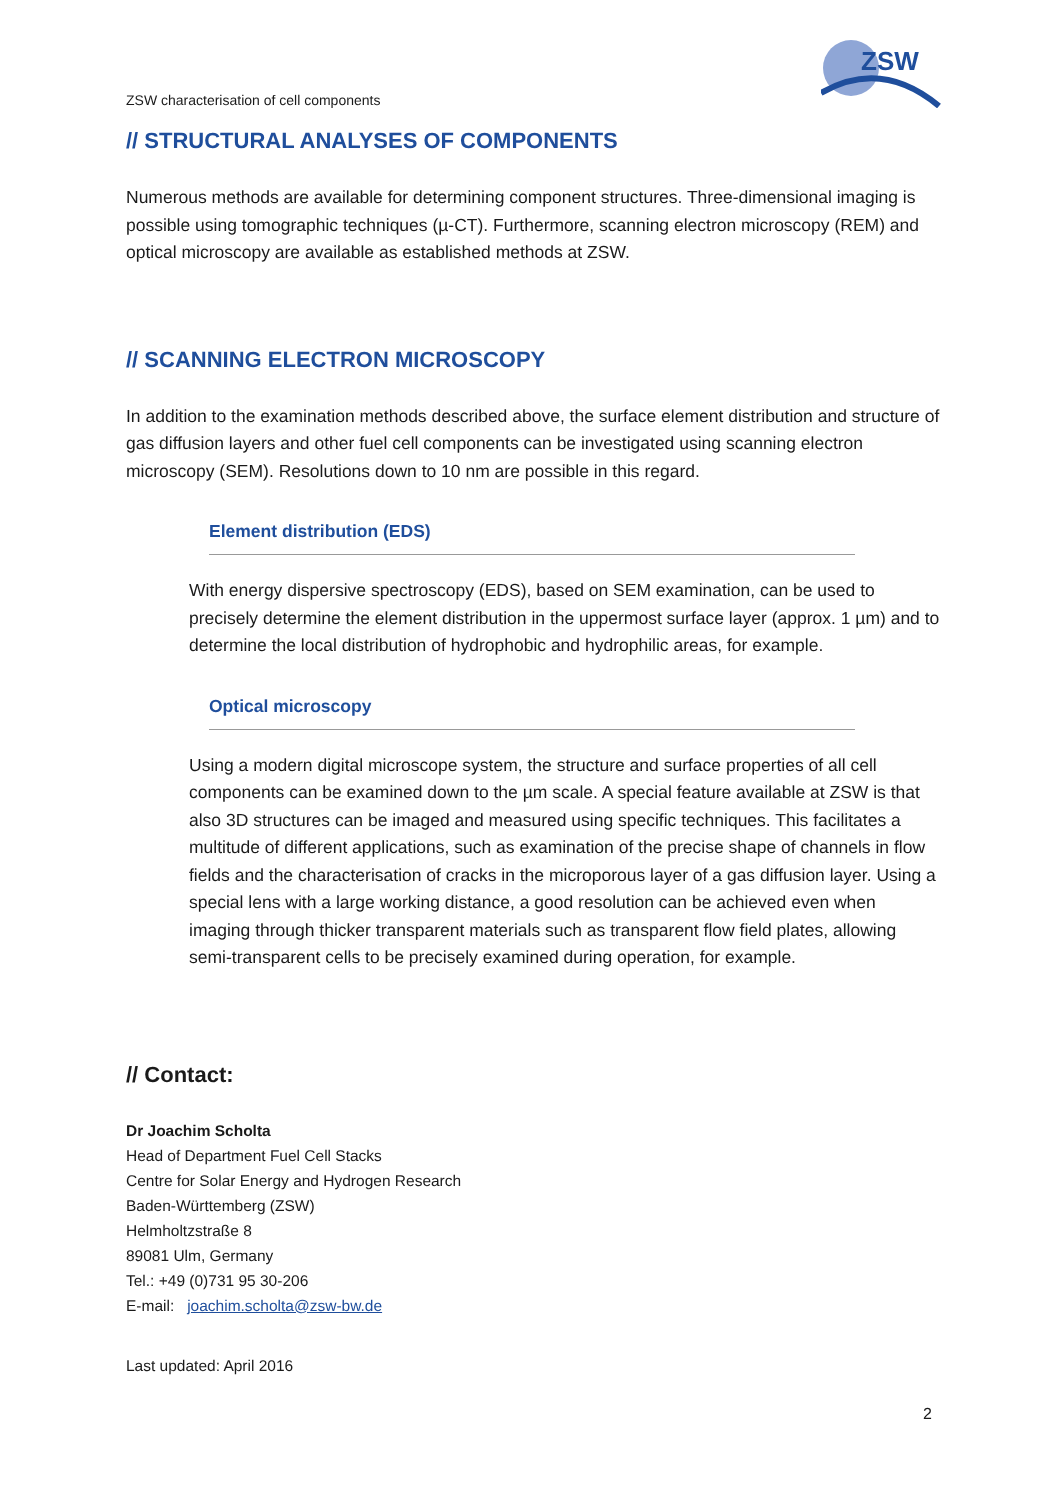ZSW characterisation of cell components
ZSW
// STRUCTURAL ANALYSES OF COMPONENTS
Numerous methods are available for determining component structures. Three-dimensional imaging is possible using tomographic techniques (µ-CT). Furthermore, scanning electron microscopy (REM) and optical microscopy are available as established methods at ZSW.
// SCANNING ELECTRON MICROSCOPY
In addition to the examination methods described above, the surface element distribution and structure of gas diffusion layers and other fuel cell components can be investigated using scanning electron microscopy (SEM). Resolutions down to 10 nm are possible in this regard.
Element distribution (EDS)
With energy dispersive spectroscopy (EDS), based on SEM examination, can be used to precisely determine the element distribution in the uppermost surface layer (approx. 1 µm) and to determine the local distribution of hydrophobic and hydrophilic areas, for example.
Optical microscopy
Using a modern digital microscope system, the structure and surface properties of all cell components can be examined down to the µm scale. A special feature available at ZSW is that also 3D structures can be imaged and measured using specific techniques. This facilitates a multitude of different applications, such as examination of the precise shape of channels in flow fields and the characterisation of cracks in the microporous layer of a gas diffusion layer. Using a special lens with a large working distance, a good resolution can be achieved even when imaging through thicker transparent materials such as transparent flow field plates, allowing semi-transparent cells to be precisely examined during operation, for example.
// Contact:
Dr Joachim Scholta
Head of Department Fuel Cell Stacks
Centre for Solar Energy and Hydrogen Research
Baden-Württemberg (ZSW)
Helmholtzstraße 8
89081 Ulm, Germany
Tel.: +49 (0)731 95 30-206
E-mail: joachim.scholta@zsw-bw.de
Last updated: April 2016
2